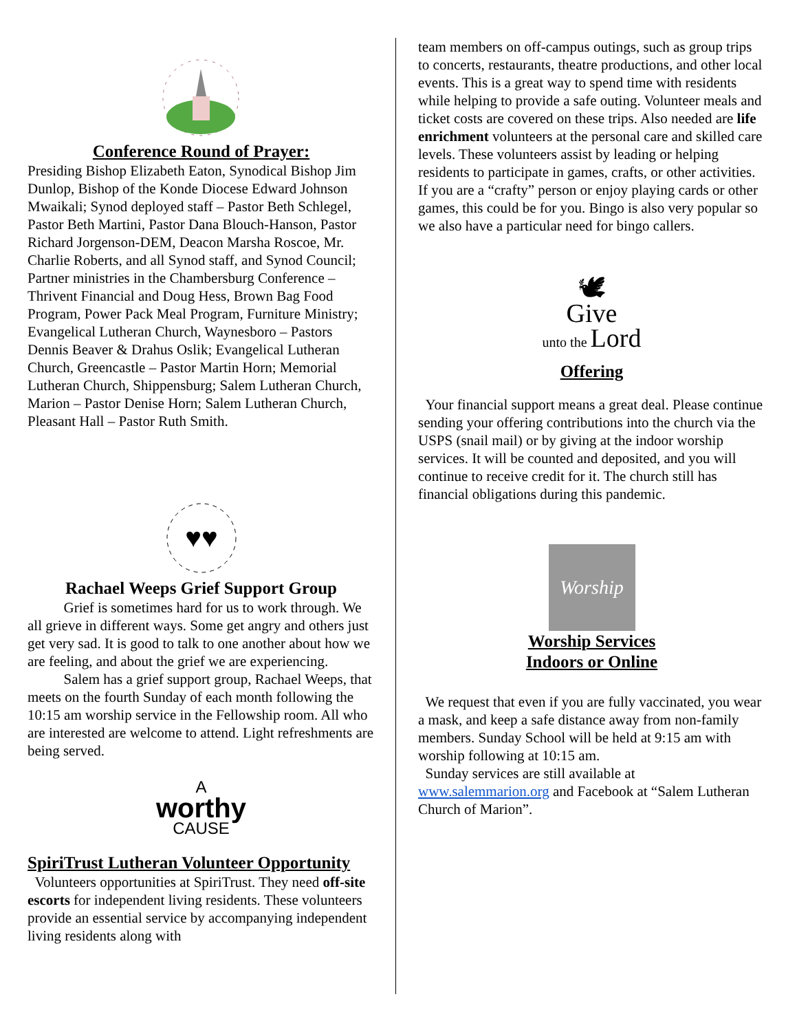Conference Round of Prayer:
Presiding Bishop Elizabeth Eaton, Synodical Bishop Jim Dunlop, Bishop of the Konde Diocese Edward Johnson Mwaikali; Synod deployed staff – Pastor Beth Schlegel, Pastor Beth Martini, Pastor Dana Blouch-Hanson, Pastor Richard Jorgenson-DEM, Deacon Marsha Roscoe, Mr. Charlie Roberts, and all Synod staff, and Synod Council; Partner ministries in the Chambersburg Conference – Thrivent Financial and Doug Hess, Brown Bag Food Program, Power Pack Meal Program, Furniture Ministry; Evangelical Lutheran Church, Waynesboro – Pastors Dennis Beaver & Drahus Oslik; Evangelical Lutheran Church, Greencastle – Pastor Martin Horn; Memorial Lutheran Church, Shippensburg; Salem Lutheran Church, Marion – Pastor Denise Horn; Salem Lutheran Church, Pleasant Hall – Pastor Ruth Smith.
♥♥
Rachael Weeps Grief Support Group
   Grief is sometimes hard for us to work through. We all grieve in different ways. Some get angry and others just get very sad. It is good to talk to one another about how we are feeling, and about the grief we are experiencing.
   Salem has a grief support group, Rachael Weeps, that meets on the fourth Sunday of each month following the 10:15 am worship service in the Fellowship room. All who are interested are welcome to attend. Light refreshments are being served.
A
worthy
CAUSE
SpiriTrust Lutheran Volunteer Opportunity
 Volunteers opportunities at SpiriTrust. They need off-site escorts for independent living residents. These volunteers provide an essential service by accompanying independent living residents along with
team members on off-campus outings, such as group trips to concerts, restaurants, theatre productions, and other local events. This is a great way to spend time with residents while helping to provide a safe outing. Volunteer meals and ticket costs are covered on these trips. Also needed are life enrichment volunteers at the personal care and skilled care levels. These volunteers assist by leading or helping residents to participate in games, crafts, or other activities. If you are a “crafty” person or enjoy playing cards or other games, this could be for you. Bingo is also very popular so we also have a particular need for bingo callers.
🕊
Give
unto the Lord
Offering
 Your financial support means a great deal. Please continue sending your offering contributions into the church via the USPS (snail mail) or by giving at the indoor worship services. It will be counted and deposited, and you will continue to receive credit for it. The church still has financial obligations during this pandemic.
Worship
Worship Services
Indoors or Online
 We request that even if you are fully vaccinated, you wear a mask, and keep a safe distance away from non-family members. Sunday School will be held at 9:15 am with worship following at 10:15 am.
 Sunday services are still available at www.salemmarion.org and Facebook at “Salem Lutheran Church of Marion”.